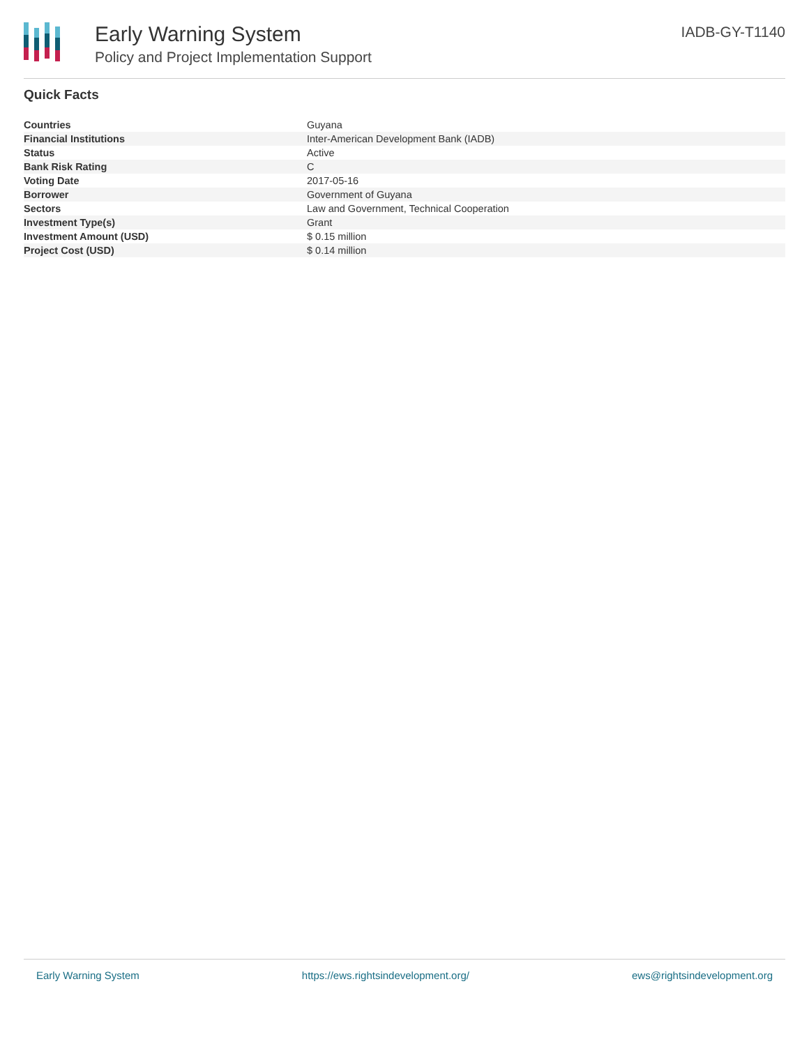Early Warning System
Policy and Project Implementation Support
IADB-GY-T1140
Quick Facts
| Countries | Guyana |
| Financial Institutions | Inter-American Development Bank (IADB) |
| Status | Active |
| Bank Risk Rating | C |
| Voting Date | 2017-05-16 |
| Borrower | Government of Guyana |
| Sectors | Law and Government, Technical Cooperation |
| Investment Type(s) | Grant |
| Investment Amount (USD) | $ 0.15 million |
| Project Cost (USD) | $ 0.14 million |
Early Warning System https://ews.rightsindevelopment.org/ ews@rightsindevelopment.org